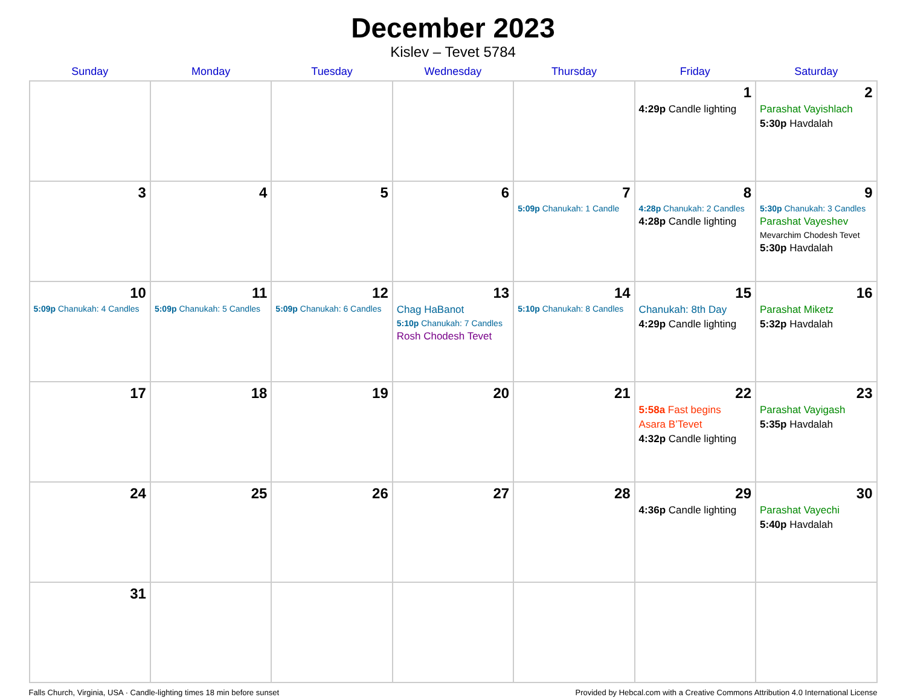December 2023
Kislev – Tevet 5784
| Sunday | Monday | Tuesday | Wednesday | Thursday | Friday | Saturday |
| --- | --- | --- | --- | --- | --- | --- |
| | | | | | 1 4:29p Candle lighting | 2 Parashat Vayishlach 5:30p Havdalah |
| 3 | 4 | 5 | 6 | 7 5:09p Chanukah: 1 Candle | 8 4:28p Chanukah: 2 Candles 4:28p Candle lighting | 9 5:30p Chanukah: 3 Candles Parashat Vayeshev Mevarchim Chodesh Tevet 5:30p Havdalah |
| 10 5:09p Chanukah: 4 Candles | 11 5:09p Chanukah: 5 Candles | 12 5:09p Chanukah: 6 Candles | 13 Chag HaBanot 5:10p Chanukah: 7 Candles Rosh Chodesh Tevet | 14 5:10p Chanukah: 8 Candles | 15 Chanukah: 8th Day 4:29p Candle lighting | 16 Parashat Miketz 5:32p Havdalah |
| 17 | 18 | 19 | 20 | 21 | 22 5:58a Fast begins Asara B’Tevet 4:32p Candle lighting | 23 Parashat Vayigash 5:35p Havdalah |
| 24 | 25 | 26 | 27 | 28 | 29 4:36p Candle lighting | 30 Parashat Vayechi 5:40p Havdalah |
| 31 | | | | | | |
Falls Church, Virginia, USA · Candle-lighting times 18 min before sunset Provided by Hebcal.com with a Creative Commons Attribution 4.0 International License